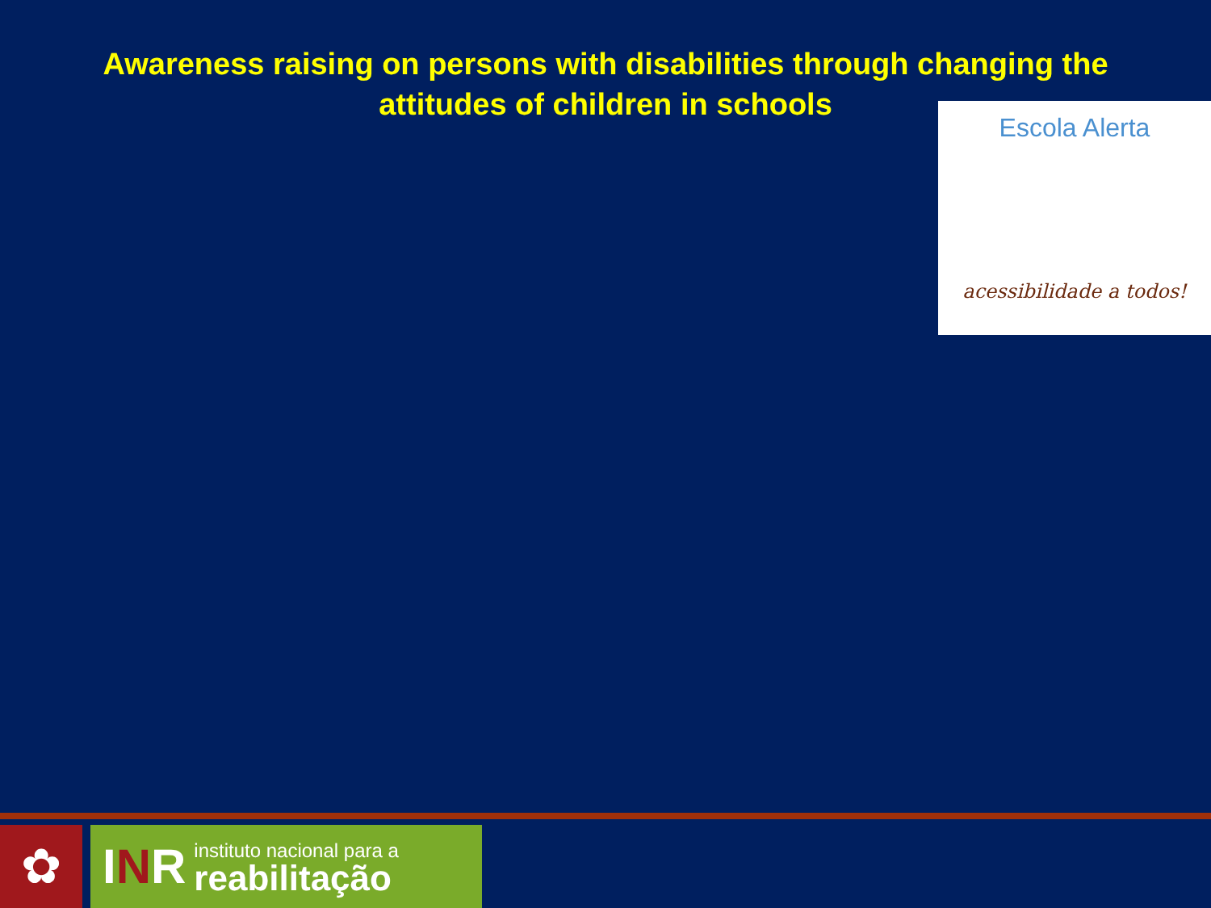Awareness raising on persons with disabilities through changing the
attitudes of children in schools
Escola Alerta
acessibilidade a todos!
✿
INR
instituto nacional para a
reabilitação